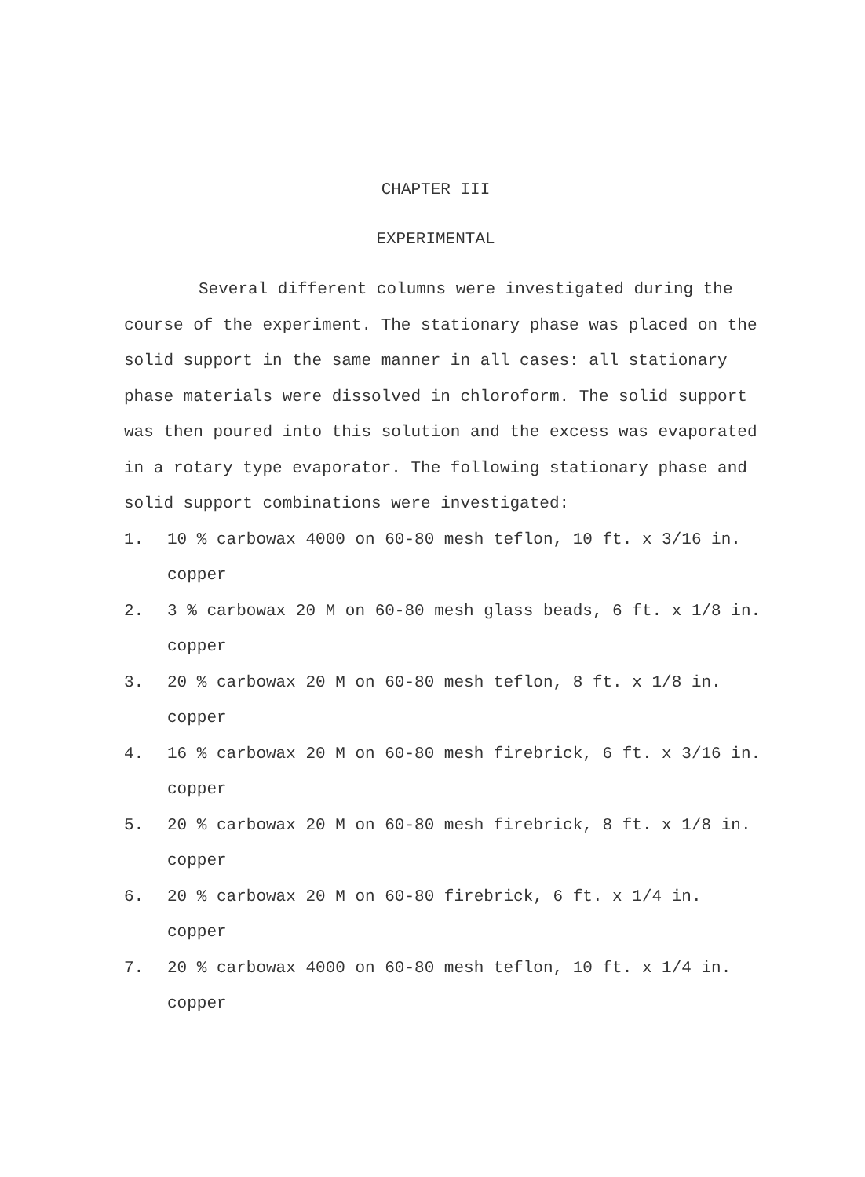CHAPTER III
EXPERIMENTAL
Several different columns were investigated during the course of the experiment. The stationary phase was placed on the solid support in the same manner in all cases: all stationary phase materials were dissolved in chloroform. The solid support was then poured into this solution and the excess was evaporated in a rotary type evaporator. The following stationary phase and solid support combinations were investigated:
1. 10 % carbowax 4000 on 60-80 mesh teflon, 10 ft. x 3/16 in. copper
2. 3 % carbowax 20 M on 60-80 mesh glass beads, 6 ft. x 1/8 in. copper
3. 20 % carbowax 20 M on 60-80 mesh teflon, 8 ft. x 1/8 in. copper
4. 16 % carbowax 20 M on 60-80 mesh firebrick, 6 ft. x 3/16 in. copper
5. 20 % carbowax 20 M on 60-80 mesh firebrick, 8 ft. x 1/8 in. copper
6. 20 % carbowax 20 M on 60-80 firebrick, 6 ft. x 1/4 in. copper
7. 20 % carbowax 4000 on 60-80 mesh teflon, 10 ft. x 1/4 in. copper